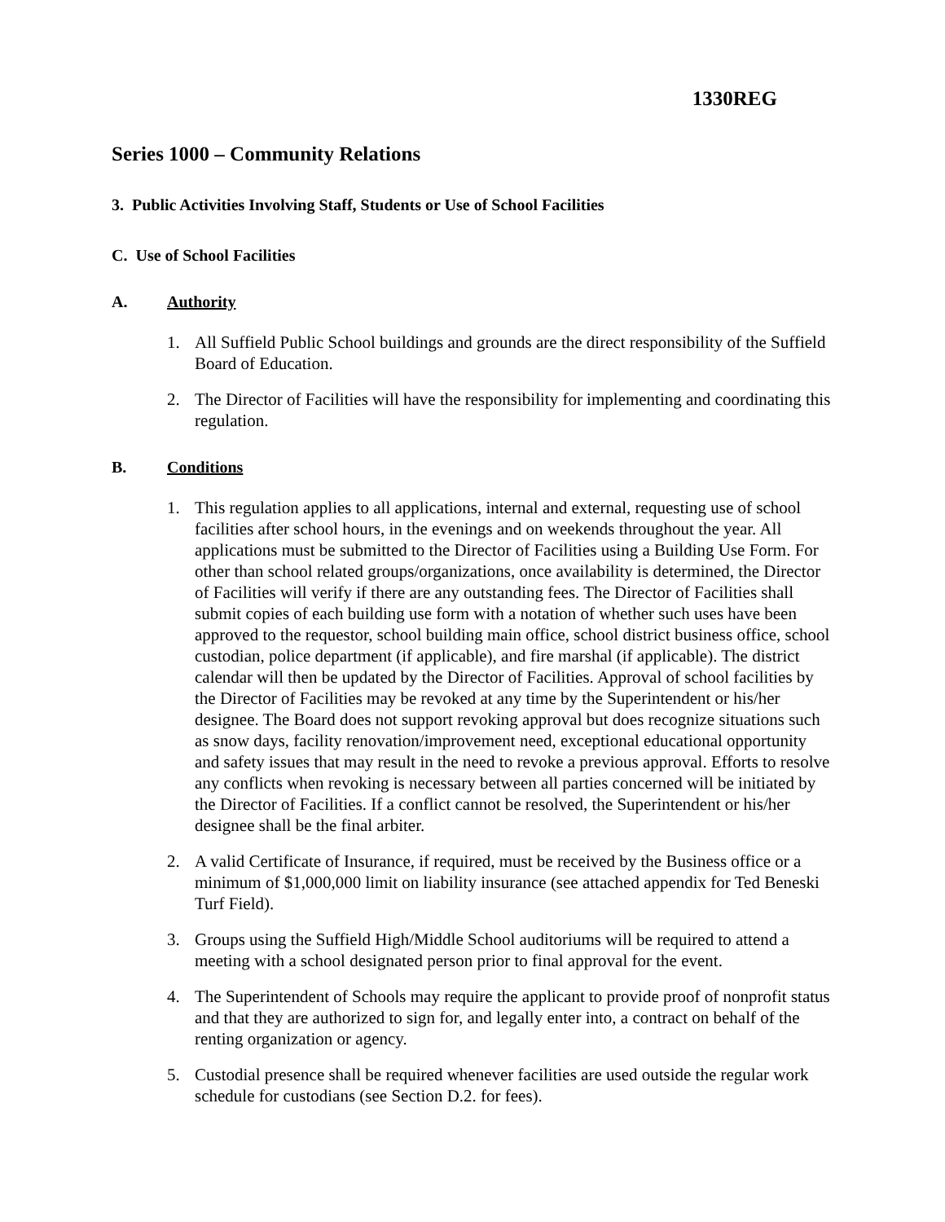1330REG
Series 1000 – Community Relations
3. Public Activities Involving Staff, Students or Use of School Facilities
C. Use of School Facilities
A. Authority
1. All Suffield Public School buildings and grounds are the direct responsibility of the Suffield Board of Education.
2. The Director of Facilities will have the responsibility for implementing and coordinating this regulation.
B. Conditions
1. This regulation applies to all applications, internal and external, requesting use of school facilities after school hours, in the evenings and on weekends throughout the year. All applications must be submitted to the Director of Facilities using a Building Use Form. For other than school related groups/organizations, once availability is determined, the Director of Facilities will verify if there are any outstanding fees. The Director of Facilities shall submit copies of each building use form with a notation of whether such uses have been approved to the requestor, school building main office, school district business office, school custodian, police department (if applicable), and fire marshal (if applicable). The district calendar will then be updated by the Director of Facilities. Approval of school facilities by the Director of Facilities may be revoked at any time by the Superintendent or his/her designee. The Board does not support revoking approval but does recognize situations such as snow days, facility renovation/improvement need, exceptional educational opportunity and safety issues that may result in the need to revoke a previous approval. Efforts to resolve any conflicts when revoking is necessary between all parties concerned will be initiated by the Director of Facilities. If a conflict cannot be resolved, the Superintendent or his/her designee shall be the final arbiter.
2. A valid Certificate of Insurance, if required, must be received by the Business office or a minimum of $1,000,000 limit on liability insurance (see attached appendix for Ted Beneski Turf Field).
3. Groups using the Suffield High/Middle School auditoriums will be required to attend a meeting with a school designated person prior to final approval for the event.
4. The Superintendent of Schools may require the applicant to provide proof of nonprofit status and that they are authorized to sign for, and legally enter into, a contract on behalf of the renting organization or agency.
5. Custodial presence shall be required whenever facilities are used outside the regular work schedule for custodians (see Section D.2. for fees).